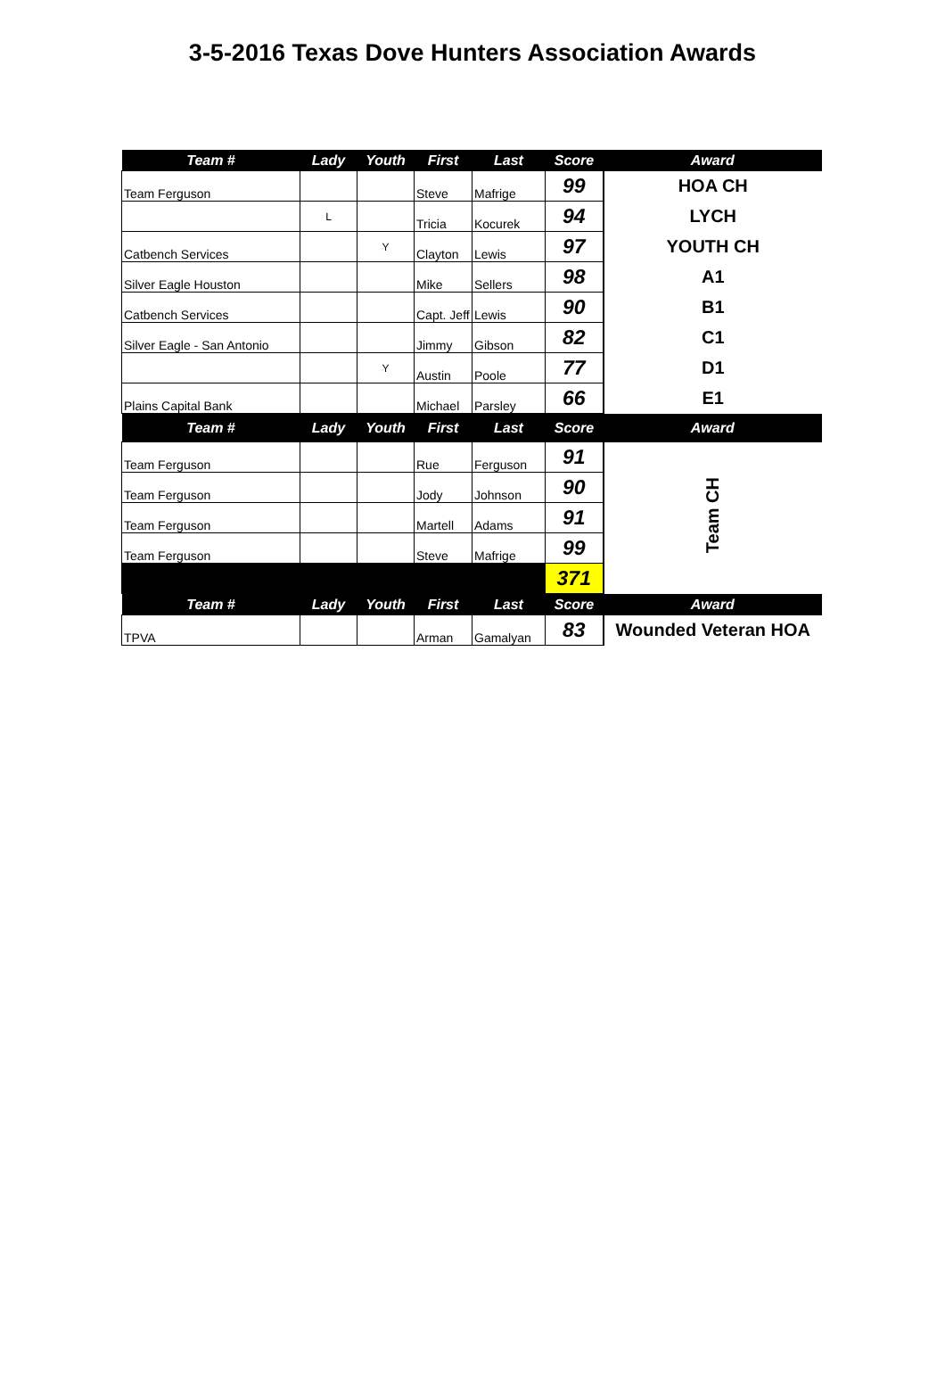3-5-2016 Texas Dove Hunters Association Awards
| Team # | Lady | Youth | First | Last | Score | Award |
| --- | --- | --- | --- | --- | --- | --- |
| Team Ferguson | | | Steve | Mafrige | 99 | HOA CH |
| | L | | Tricia | Kocurek | 94 | LYCH |
| Catbench Services | | Y | Clayton | Lewis | 97 | YOUTH CH |
| Silver Eagle Houston | | | Mike | Sellers | 98 | A1 |
| Catbench Services | | | Capt. Jeff | Lewis | 90 | B1 |
| Silver Eagle - San Antonio | | | Jimmy | Gibson | 82 | C1 |
| | | Y | Austin | Poole | 77 | D1 |
| Plains Capital Bank | | | Michael | Parsley | 66 | E1 |
| Team # | Lady | Youth | First | Last | Score | Award |
| Team Ferguson | | | Rue | Ferguson | 91 | Team CH |
| Team Ferguson | | | Jody | Johnson | 90 | |
| Team Ferguson | | | Martell | Adams | 91 | |
| Team Ferguson | | | Steve | Mafrige | 99 | |
| | | | | | 371 | |
| Team # | Lady | Youth | First | Last | Score | Award |
| TPVA | | | Arman | Gamalyan | 83 | Wounded Veteran HOA |